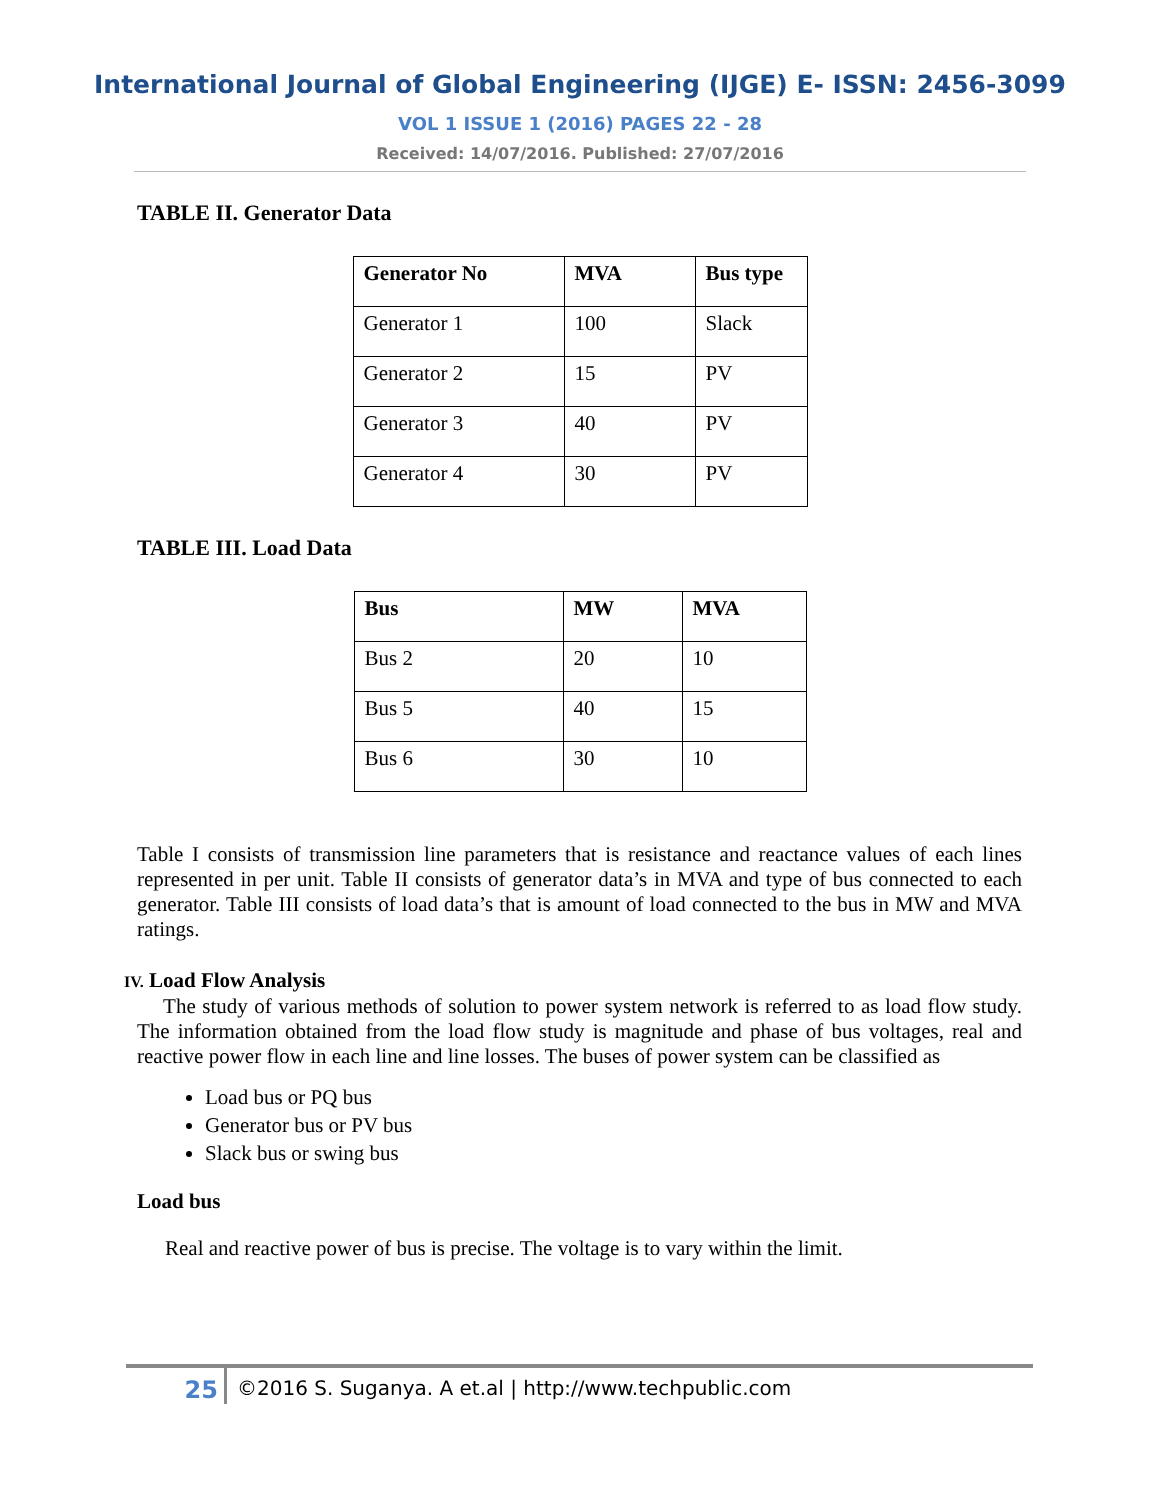International Journal of Global Engineering (IJGE) E- ISSN: 2456-3099
VOL 1 ISSUE 1 (2016) PAGES 22 - 28
Received: 14/07/2016. Published: 27/07/2016
TABLE II. Generator Data
| Generator No | MVA | Bus type |
| --- | --- | --- |
| Generator 1 | 100 | Slack |
| Generator 2 | 15 | PV |
| Generator 3 | 40 | PV |
| Generator 4 | 30 | PV |
TABLE III. Load Data
| Bus | MW | MVA |
| --- | --- | --- |
| Bus 2 | 20 | 10 |
| Bus 5 | 40 | 15 |
| Bus 6 | 30 | 10 |
Table I consists of transmission line parameters that is resistance and reactance values of each lines represented in per unit. Table II consists of generator data’s in MVA and type of bus connected to each generator. Table III consists of load data’s that is amount of load connected to the bus in MW and MVA ratings.
IV. Load Flow Analysis
The study of various methods of solution to power system network is referred to as load flow study. The information obtained from the load flow study is magnitude and phase of bus voltages, real and reactive power flow in each line and line losses. The buses of power system can be classified as
Load bus or PQ bus
Generator bus or PV bus
Slack bus or swing bus
Load bus
Real and reactive power of bus is precise. The voltage is to vary within the limit.
25
©2016 S. Suganya. A et.al | http://www.techpublic.com